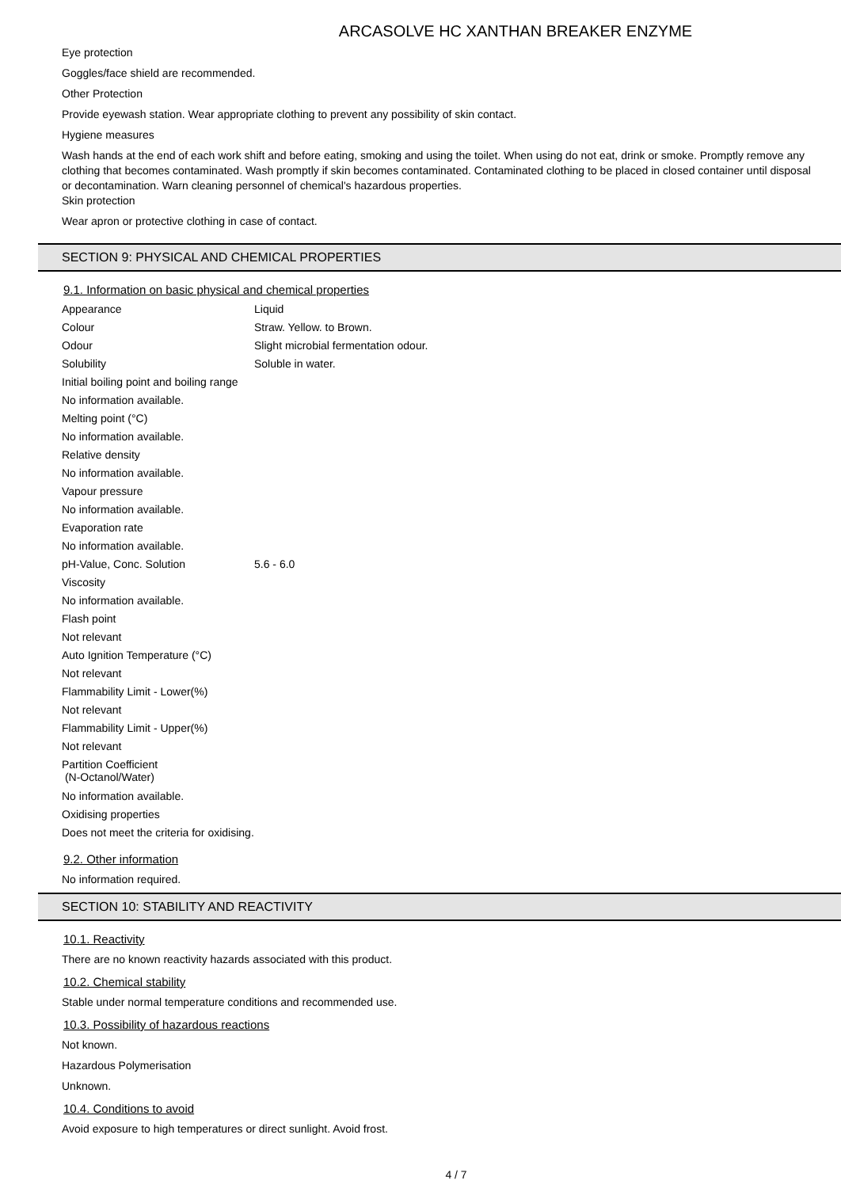ARCASOLVE HC XANTHAN BREAKER ENZYME
Eye protection
Goggles/face shield are recommended.
Other Protection
Provide eyewash station. Wear appropriate clothing to prevent any possibility of skin contact.
Hygiene measures
Wash hands at the end of each work shift and before eating, smoking and using the toilet. When using do not eat, drink or smoke. Promptly remove any clothing that becomes contaminated. Wash promptly if skin becomes contaminated. Contaminated clothing to be placed in closed container until disposal or decontamination. Warn cleaning personnel of chemical's hazardous properties.
Skin protection
Wear apron or protective clothing in case of contact.
SECTION 9: PHYSICAL AND CHEMICAL PROPERTIES
9.1. Information on basic physical and chemical properties
| Appearance | Liquid |
| Colour | Straw. Yellow. to Brown. |
| Odour | Slight microbial fermentation odour. |
| Solubility | Soluble in water. |
| Initial boiling point and boiling range | |
| No information available. | |
| Melting point (°C) | |
| No information available. | |
| Relative density | |
| No information available. | |
| Vapour pressure | |
| No information available. | |
| Evaporation rate | |
| No information available. | |
| pH-Value, Conc. Solution | 5.6 - 6.0 |
| Viscosity | |
| No information available. | |
| Flash point | |
| Not relevant | |
| Auto Ignition Temperature (°C) | |
| Not relevant | |
| Flammability Limit - Lower(%) | |
| Not relevant | |
| Flammability Limit - Upper(%) | |
| Not relevant | |
| Partition Coefficient (N-Octanol/Water) | |
| No information available. | |
| Oxidising properties | |
| Does not meet the criteria for oxidising. | |
9.2. Other information
No information required.
SECTION 10: STABILITY AND REACTIVITY
10.1. Reactivity
There are no known reactivity hazards associated with this product.
10.2. Chemical stability
Stable under normal temperature conditions and recommended use.
10.3. Possibility of hazardous reactions
Not known.
Hazardous Polymerisation
Unknown.
10.4. Conditions to avoid
Avoid exposure to high temperatures or direct sunlight. Avoid frost.
4 / 7